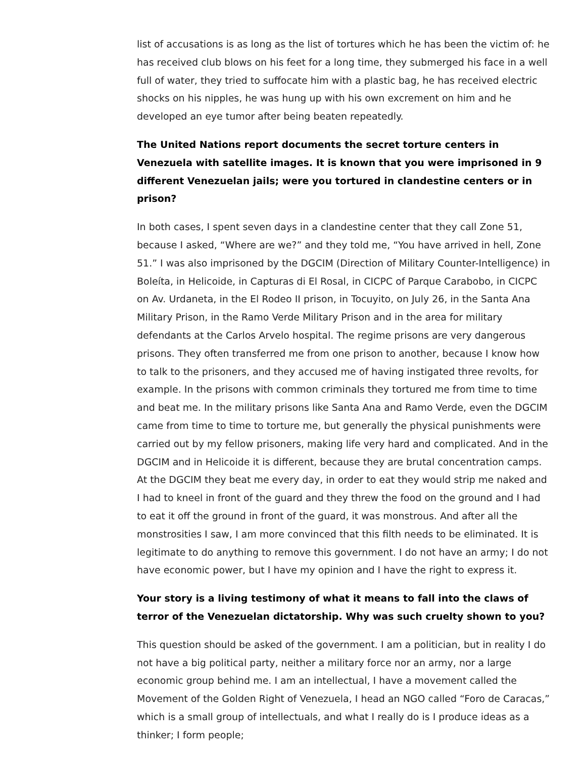list of accusations is as long as the list of tortures which he has been the victim of: he has received club blows on his feet for a long time, they submerged his face in a well full of water, they tried to suffocate him with a plastic bag, he has received electric shocks on his nipples, he was hung up with his own excrement on him and he developed an eye tumor after being beaten repeatedly.
The United Nations report documents the secret torture centers in Venezuela with satellite images. It is known that you were imprisoned in 9 different Venezuelan jails; were you tortured in clandestine centers or in prison?
In both cases, I spent seven days in a clandestine center that they call Zone 51, because I asked, “Where are we?” and they told me, “You have arrived in hell, Zone 51.” I was also imprisoned by the DGCIM (Direction of Military Counter-Intelligence) in Boleíta, in Helicoide, in Capturas di El Rosal, in CICPC of Parque Carabobo, in CICPC on Av. Urdaneta, in the El Rodeo II prison, in Tocuyito, on July 26, in the Santa Ana Military Prison, in the Ramo Verde Military Prison and in the area for military defendants at the Carlos Arvelo hospital. The regime prisons are very dangerous prisons. They often transferred me from one prison to another, because I know how to talk to the prisoners, and they accused me of having instigated three revolts, for example. In the prisons with common criminals they tortured me from time to time and beat me. In the military prisons like Santa Ana and Ramo Verde, even the DGCIM came from time to time to torture me, but generally the physical punishments were carried out by my fellow prisoners, making life very hard and complicated. And in the DGCIM and in Helicoide it is different, because they are brutal concentration camps. At the DGCIM they beat me every day, in order to eat they would strip me naked and I had to kneel in front of the guard and they threw the food on the ground and I had to eat it off the ground in front of the guard, it was monstrous. And after all the monstrosities I saw, I am more convinced that this filth needs to be eliminated. It is legitimate to do anything to remove this government. I do not have an army; I do not have economic power, but I have my opinion and I have the right to express it.
Your story is a living testimony of what it means to fall into the claws of terror of the Venezuelan dictatorship. Why was such cruelty shown to you?
This question should be asked of the government. I am a politician, but in reality I do not have a big political party, neither a military force nor an army, nor a large economic group behind me. I am an intellectual, I have a movement called the Movement of the Golden Right of Venezuela, I head an NGO called “Foro de Caracas,” which is a small group of intellectuals, and what I really do is I produce ideas as a thinker; I form people;